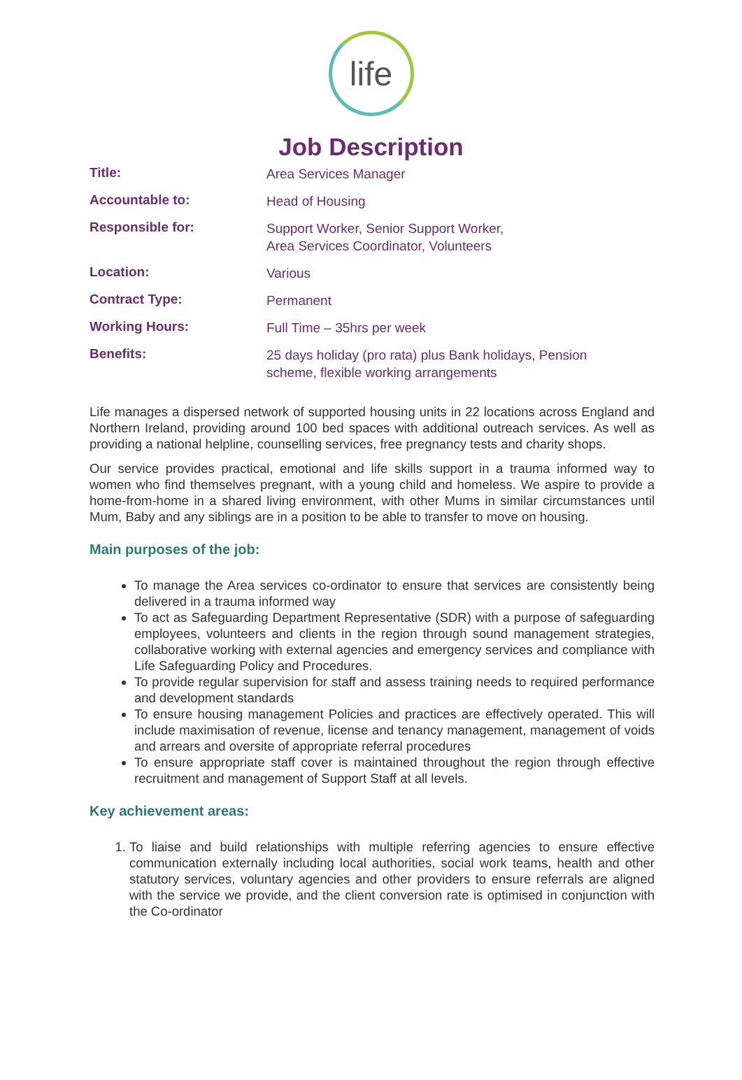life
Job Description
| Title: | Area Services Manager |
| Accountable to: | Head of Housing |
| Responsible for: | Support Worker, Senior Support Worker, Area Services Coordinator, Volunteers |
| Location: | Various |
| Contract Type: | Permanent |
| Working Hours: | Full Time – 35hrs per week |
| Benefits: | 25 days holiday (pro rata) plus Bank holidays, Pension scheme, flexible working arrangements |
Life manages a dispersed network of supported housing units in 22 locations across England and Northern Ireland, providing around 100 bed spaces with additional outreach services. As well as providing a national helpline, counselling services, free pregnancy tests and charity shops.
Our service provides practical, emotional and life skills support in a trauma informed way to women who find themselves pregnant, with a young child and homeless. We aspire to provide a home-from-home in a shared living environment, with other Mums in similar circumstances until Mum, Baby and any siblings are in a position to be able to transfer to move on housing.
Main purposes of the job:
To manage the Area services co-ordinator to ensure that services are consistently being delivered in a trauma informed way
To act as Safeguarding Department Representative (SDR) with a purpose of safeguarding employees, volunteers and clients in the region through sound management strategies, collaborative working with external agencies and emergency services and compliance with Life Safeguarding Policy and Procedures.
To provide regular supervision for staff and assess training needs to required performance and development standards
To ensure housing management Policies and practices are effectively operated. This will include maximisation of revenue, license and tenancy management, management of voids and arrears and oversite of appropriate referral procedures
To ensure appropriate staff cover is maintained throughout the region through effective recruitment and management of Support Staff at all levels.
Key achievement areas:
1. To liaise and build relationships with multiple referring agencies to ensure effective communication externally including local authorities, social work teams, health and other statutory services, voluntary agencies and other providers to ensure referrals are aligned with the service we provide, and the client conversion rate is optimised in conjunction with the Co-ordinator